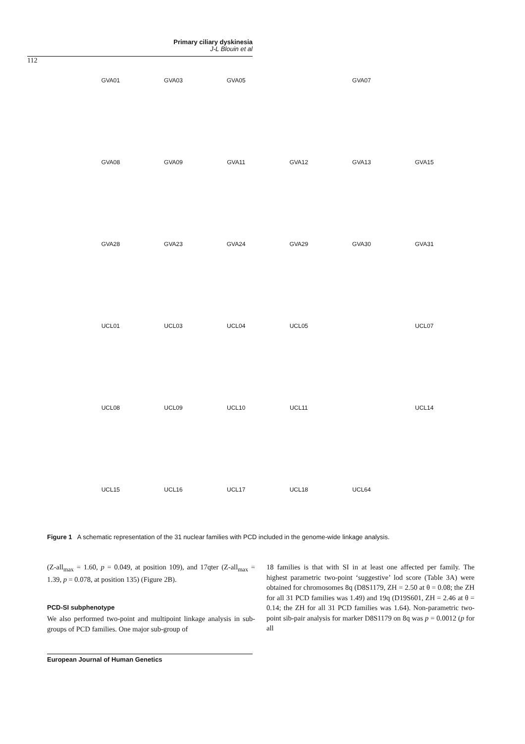Primary ciliary dyskinesia
J-L Blouin et al
112
GVA01
GVA03
GVA05
GVA07
GVA08
GVA09
GVA11
GVA12
GVA13
GVA15
GVA28
GVA23
GVA24
GVA29
GVA30
GVA31
UCL01
UCL03
UCL04
UCL05
UCL07
UCL08
UCL09
UCL10
UCL11
UCL14
UCL15
UCL16
UCL17
UCL18
UCL64
Figure 1 A schematic representation of the 31 nuclear families with PCD included in the genome-wide linkage analysis.
(Z-all<sub>max</sub> = 1.60, p = 0.049, at position 109), and 17qter (Z-all<sub>max</sub> = 1.39, p = 0.078, at position 135) (Figure 2B).
PCD-SI subphenotype
We also performed two-point and multipoint linkage analysis in sub-groups of PCD families. One major sub-group of
18 families is that with SI in at least one affected per family. The highest parametric two-point ‘suggestive’ lod score (Table 3A) were obtained for chromosomes 8q (D8S1179, ZH = 2.50 at θ = 0.08; the ZH for all 31 PCD families was 1.49) and 19q (D19S601, ZH = 2.46 at θ = 0.14; the ZH for all 31 PCD families was 1.64). Non-parametric two-point sib-pair analysis for marker D8S1179 on 8q was p = 0.0012 (p for all
European Journal of Human Genetics